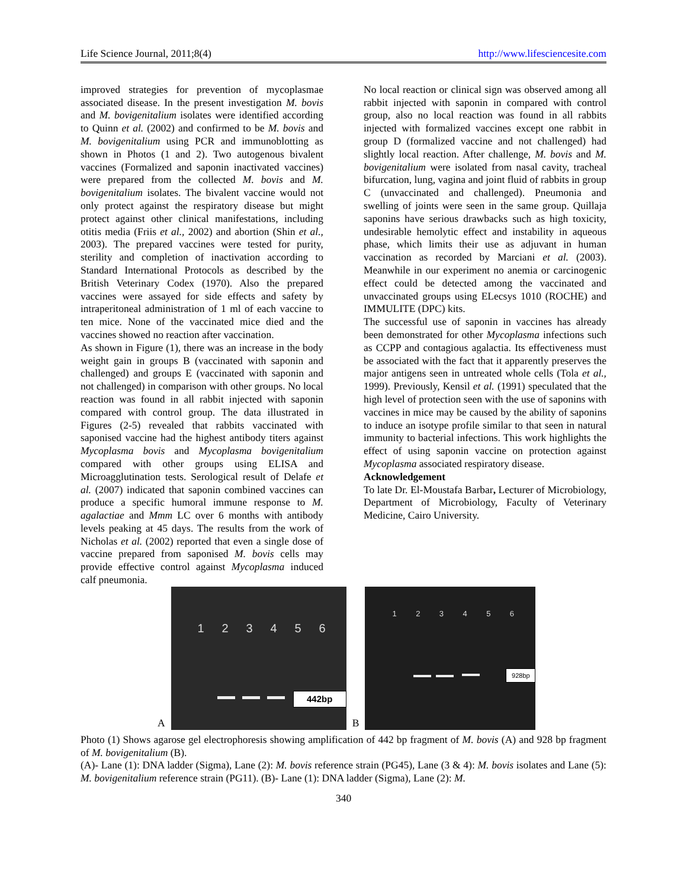Life Science Journal, 2011;8(4) http://www.lifesciencesite.com
improved strategies for prevention of mycoplasmae associated disease. In the present investigation M. bovis and M. bovigenitalium isolates were identified according to Quinn et al. (2002) and confirmed to be M. bovis and M. bovigenitalium using PCR and immunoblotting as shown in Photos (1 and 2). Two autogenous bivalent vaccines (Formalized and saponin inactivated vaccines) were prepared from the collected M. bovis and M. bovigenitalium isolates. The bivalent vaccine would not only protect against the respiratory disease but might protect against other clinical manifestations, including otitis media (Friis et al., 2002) and abortion (Shin et al., 2003). The prepared vaccines were tested for purity, sterility and completion of inactivation according to Standard International Protocols as described by the British Veterinary Codex (1970). Also the prepared vaccines were assayed for side effects and safety by intraperitoneal administration of 1 ml of each vaccine to ten mice. None of the vaccinated mice died and the vaccines showed no reaction after vaccination.
As shown in Figure (1), there was an increase in the body weight gain in groups B (vaccinated with saponin and challenged) and groups E (vaccinated with saponin and not challenged) in comparison with other groups. No local reaction was found in all rabbit injected with saponin compared with control group. The data illustrated in Figures (2-5) revealed that rabbits vaccinated with saponised vaccine had the highest antibody titers against Mycoplasma bovis and Mycoplasma bovigenitalium compared with other groups using ELISA and Microagglutination tests. Serological result of Delafe et al. (2007) indicated that saponin combined vaccines can produce a specific humoral immune response to M. agalactiae and Mmm LC over 6 months with antibody levels peaking at 45 days. The results from the work of Nicholas et al. (2002) reported that even a single dose of vaccine prepared from saponised M. bovis cells may provide effective control against Mycoplasma induced calf pneumonia.
No local reaction or clinical sign was observed among all rabbit injected with saponin in compared with control group, also no local reaction was found in all rabbits injected with formalized vaccines except one rabbit in group D (formalized vaccine and not challenged) had slightly local reaction. After challenge, M. bovis and M. bovigenitalium were isolated from nasal cavity, tracheal bifurcation, lung, vagina and joint fluid of rabbits in group C (unvaccinated and challenged). Pneumonia and swelling of joints were seen in the same group. Quillaja saponins have serious drawbacks such as high toxicity, undesirable hemolytic effect and instability in aqueous phase, which limits their use as adjuvant in human vaccination as recorded by Marciani et al. (2003). Meanwhile in our experiment no anemia or carcinogenic effect could be detected among the vaccinated and unvaccinated groups using ELecsys 1010 (ROCHE) and IMMULITE (DPC) kits.
The successful use of saponin in vaccines has already been demonstrated for other Mycoplasma infections such as CCPP and contagious agalactia. Its effectiveness must be associated with the fact that it apparently preserves the major antigens seen in untreated whole cells (Tola et al., 1999). Previously, Kensil et al. (1991) speculated that the high level of protection seen with the use of saponins with vaccines in mice may be caused by the ability of saponins to induce an isotype profile similar to that seen in natural immunity to bacterial infections. This work highlights the effect of using saponin vaccine on protection against Mycoplasma associated respiratory disease.
Acknowledgement
To late Dr. El-Moustafa Barbar, Lecturer of Microbiology, Department of Microbiology, Faculty of Veterinary Medicine, Cairo University.
A
1 2 3 4 5 6
442bp
B
1 2 3 4 5 6
928bp
Photo (1) Shows agarose gel electrophoresis showing amplification of 442 bp fragment of M. bovis (A) and 928 bp fragment of M. bovigenitalium (B).
(A)- Lane (1): DNA ladder (Sigma), Lane (2): M. bovis reference strain (PG45), Lane (3 & 4): M. bovis isolates and Lane (5): M. bovigenitalium reference strain (PG11). (B)- Lane (1): DNA ladder (Sigma), Lane (2): M.
340